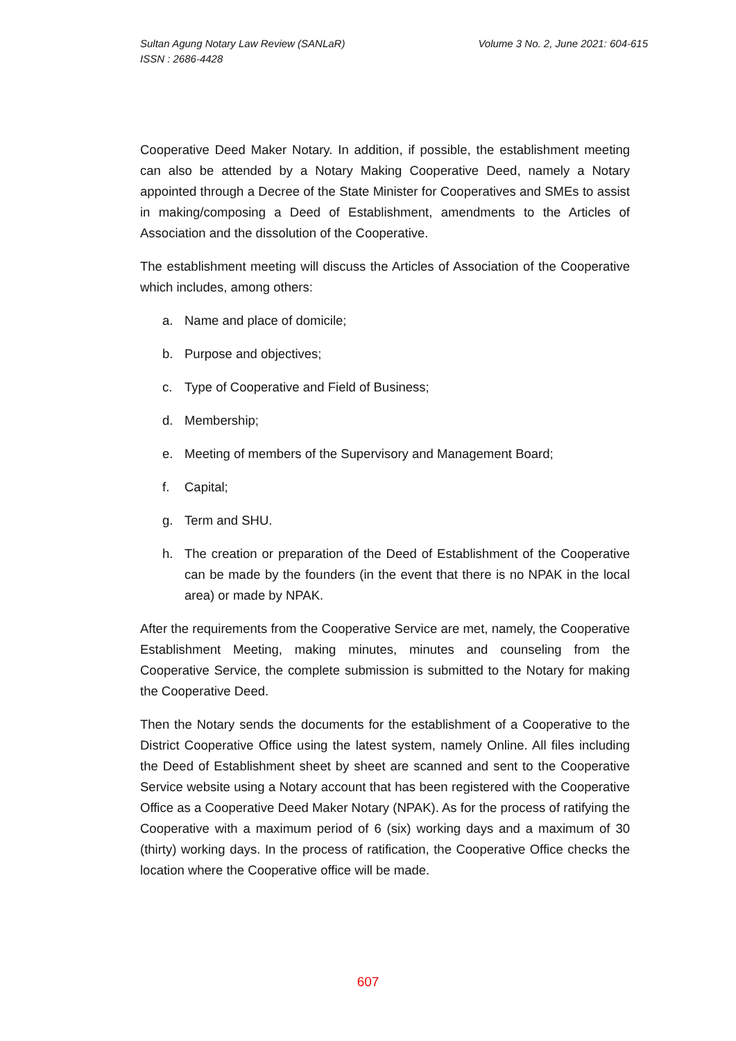Volume 3 No. 2, June 2021: 604-615 Sultan Agung Notary Law Review (SANLaR)
ISSN : 2686-4428
Cooperative Deed Maker Notary. In addition, if possible, the establishment meeting can also be attended by a Notary Making Cooperative Deed, namely a Notary appointed through a Decree of the State Minister for Cooperatives and SMEs to assist in making/composing a Deed of Establishment, amendments to the Articles of Association and the dissolution of the Cooperative.
The establishment meeting will discuss the Articles of Association of the Cooperative which includes, among others:
a. Name and place of domicile;
b. Purpose and objectives;
c. Type of Cooperative and Field of Business;
d. Membership;
e. Meeting of members of the Supervisory and Management Board;
f. Capital;
g. Term and SHU.
h. The creation or preparation of the Deed of Establishment of the Cooperative can be made by the founders (in the event that there is no NPAK in the local area) or made by NPAK.
After the requirements from the Cooperative Service are met, namely, the Cooperative Establishment Meeting, making minutes, minutes and counseling from the Cooperative Service, the complete submission is submitted to the Notary for making the Cooperative Deed.
Then the Notary sends the documents for the establishment of a Cooperative to the District Cooperative Office using the latest system, namely Online. All files including the Deed of Establishment sheet by sheet are scanned and sent to the Cooperative Service website using a Notary account that has been registered with the Cooperative Office as a Cooperative Deed Maker Notary (NPAK). As for the process of ratifying the Cooperative with a maximum period of 6 (six) working days and a maximum of 30 (thirty) working days. In the process of ratification, the Cooperative Office checks the location where the Cooperative office will be made.
607